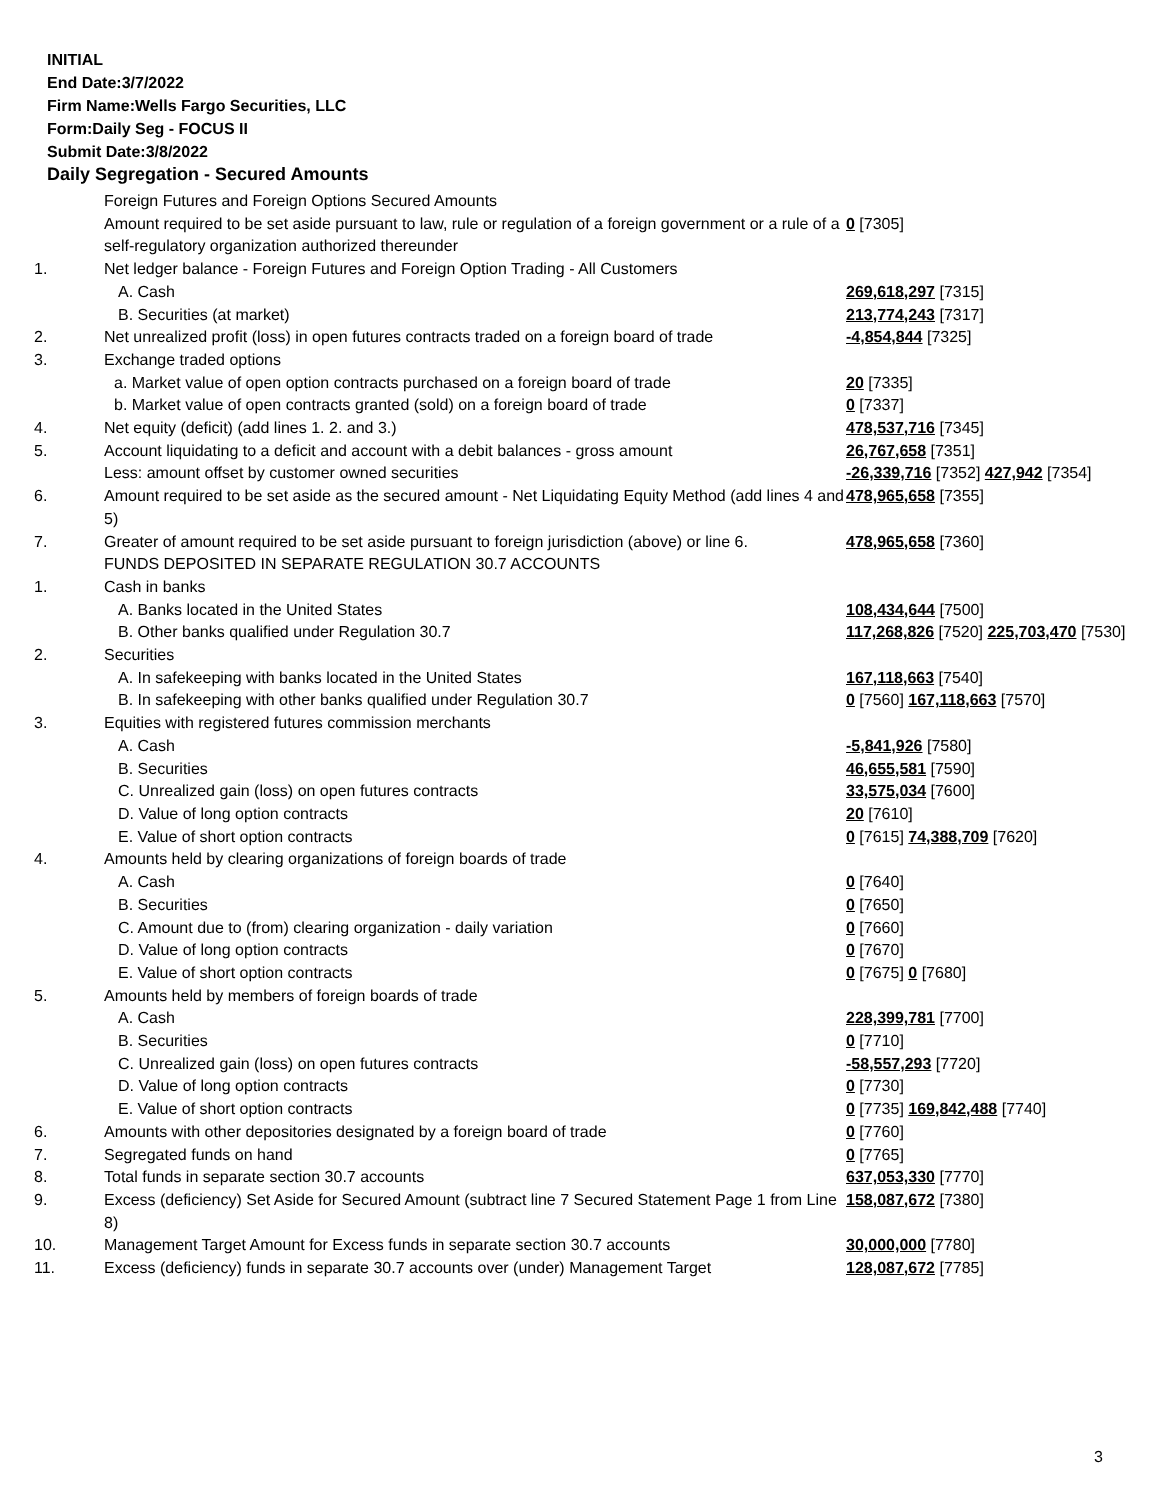INITIAL
End Date:3/7/2022
Firm Name:Wells Fargo Securities, LLC
Form:Daily Seg - FOCUS II
Submit Date:3/8/2022
Daily Segregation - Secured Amounts
| | Foreign Futures and Foreign Options Secured Amounts | |
| | Amount required to be set aside pursuant to law, rule or regulation of a foreign government or a rule of a self-regulatory organization authorized thereunder | 0 [7305] |
| 1. | Net ledger balance - Foreign Futures and Foreign Option Trading - All Customers | |
| | A. Cash | 269,618,297 [7315] |
| | B. Securities (at market) | 213,774,243 [7317] |
| 2. | Net unrealized profit (loss) in open futures contracts traded on a foreign board of trade | -4,854,844 [7325] |
| 3. | Exchange traded options | |
| | a. Market value of open option contracts purchased on a foreign board of trade | 20 [7335] |
| | b. Market value of open contracts granted (sold) on a foreign board of trade | 0 [7337] |
| 4. | Net equity (deficit) (add lines 1. 2. and 3.) | 478,537,716 [7345] |
| 5. | Account liquidating to a deficit and account with a debit balances - gross amount | 26,767,658 [7351] |
| | Less: amount offset by customer owned securities | -26,339,716 [7352] 427,942 [7354] |
| 6. | Amount required to be set aside as the secured amount - Net Liquidating Equity Method (add lines 4 and 5) | 478,965,658 [7355] |
| 7. | Greater of amount required to be set aside pursuant to foreign jurisdiction (above) or line 6. | 478,965,658 [7360] |
| | FUNDS DEPOSITED IN SEPARATE REGULATION 30.7 ACCOUNTS | |
| 1. | Cash in banks | |
| | A. Banks located in the United States | 108,434,644 [7500] |
| | B. Other banks qualified under Regulation 30.7 | 117,268,826 [7520] 225,703,470 [7530] |
| 2. | Securities | |
| | A. In safekeeping with banks located in the United States | 167,118,663 [7540] |
| | B. In safekeeping with other banks qualified under Regulation 30.7 | 0 [7560] 167,118,663 [7570] |
| 3. | Equities with registered futures commission merchants | |
| | A. Cash | -5,841,926 [7580] |
| | B. Securities | 46,655,581 [7590] |
| | C. Unrealized gain (loss) on open futures contracts | 33,575,034 [7600] |
| | D. Value of long option contracts | 20 [7610] |
| | E. Value of short option contracts | 0 [7615] 74,388,709 [7620] |
| 4. | Amounts held by clearing organizations of foreign boards of trade | |
| | A. Cash | 0 [7640] |
| | B. Securities | 0 [7650] |
| | C. Amount due to (from) clearing organization - daily variation | 0 [7660] |
| | D. Value of long option contracts | 0 [7670] |
| | E. Value of short option contracts | 0 [7675] 0 [7680] |
| 5. | Amounts held by members of foreign boards of trade | |
| | A. Cash | 228,399,781 [7700] |
| | B. Securities | 0 [7710] |
| | C. Unrealized gain (loss) on open futures contracts | -58,557,293 [7720] |
| | D. Value of long option contracts | 0 [7730] |
| | E. Value of short option contracts | 0 [7735] 169,842,488 [7740] |
| 6. | Amounts with other depositories designated by a foreign board of trade | 0 [7760] |
| 7. | Segregated funds on hand | 0 [7765] |
| 8. | Total funds in separate section 30.7 accounts | 637,053,330 [7770] |
| 9. | Excess (deficiency) Set Aside for Secured Amount (subtract line 7 Secured Statement Page 1 from Line 8) | 158,087,672 [7380] |
| 10. | Management Target Amount for Excess funds in separate section 30.7 accounts | 30,000,000 [7780] |
| 11. | Excess (deficiency) funds in separate 30.7 accounts over (under) Management Target | 128,087,672 [7785] |
3